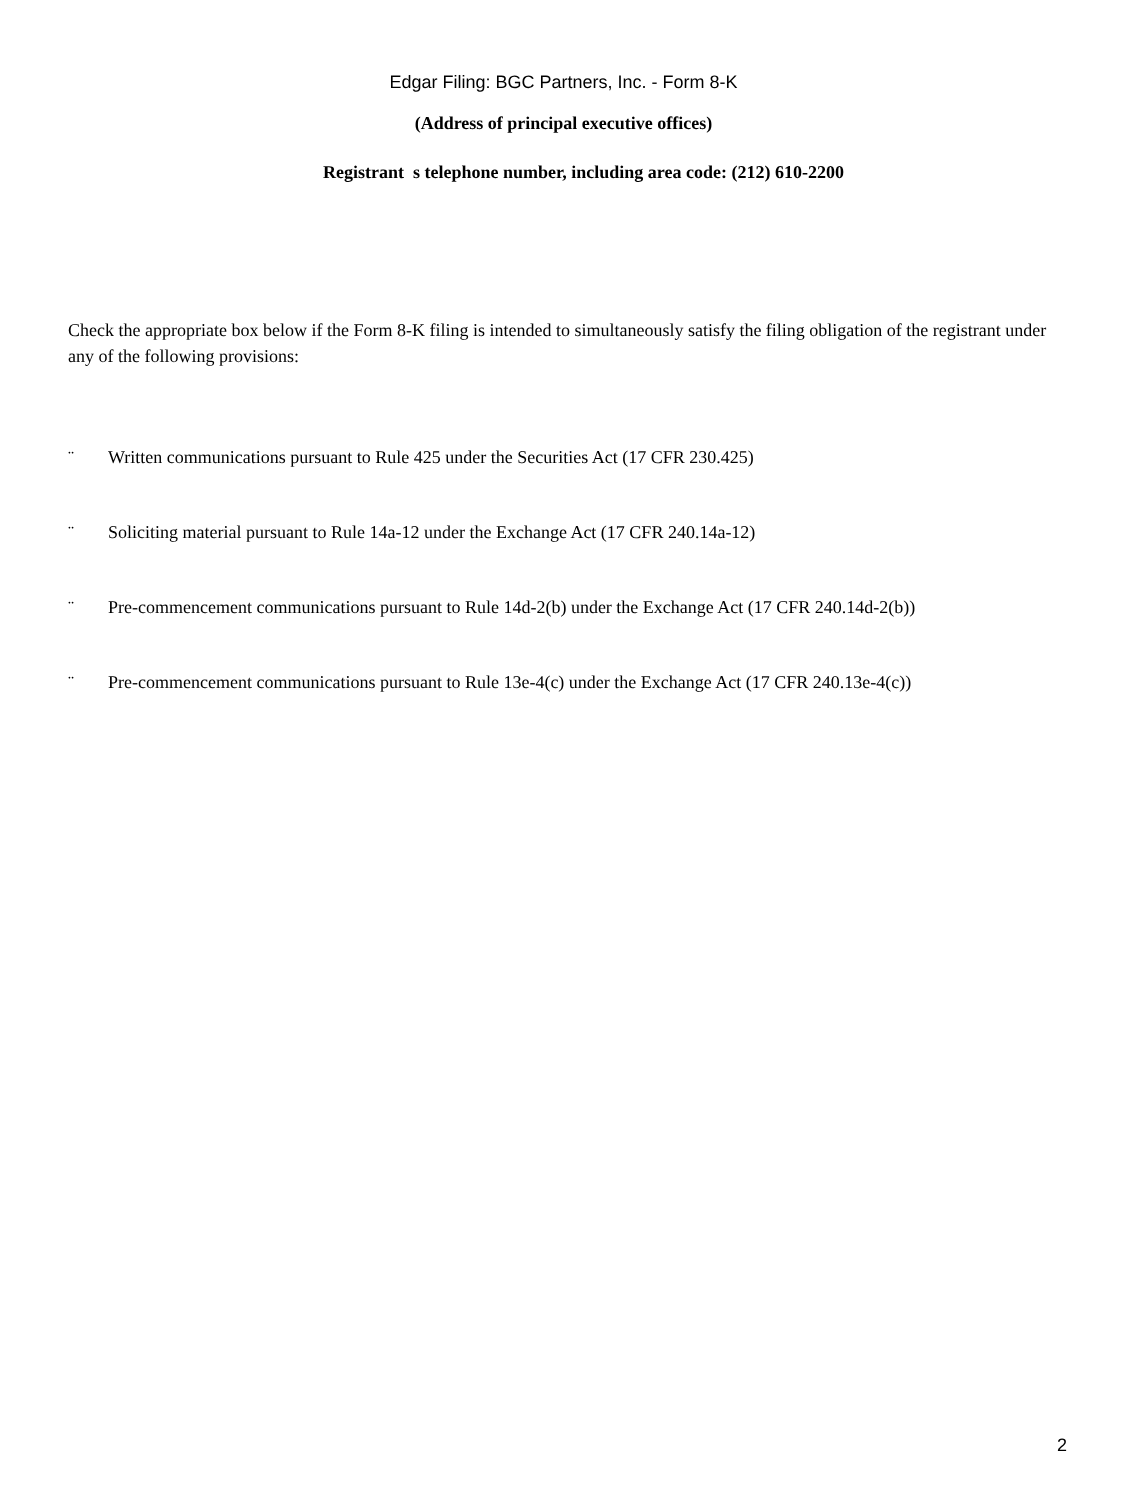Edgar Filing: BGC Partners, Inc. - Form 8-K
(Address of principal executive offices)
Registrant s telephone number, including area code: (212) 610-2200
Check the appropriate box below if the Form 8-K filing is intended to simultaneously satisfy the filing obligation of the registrant under any of the following provisions:
¨ Written communications pursuant to Rule 425 under the Securities Act (17 CFR 230.425)
¨ Soliciting material pursuant to Rule 14a-12 under the Exchange Act (17 CFR 240.14a-12)
¨ Pre-commencement communications pursuant to Rule 14d-2(b) under the Exchange Act (17 CFR 240.14d-2(b))
¨ Pre-commencement communications pursuant to Rule 13e-4(c) under the Exchange Act (17 CFR 240.13e-4(c))
2